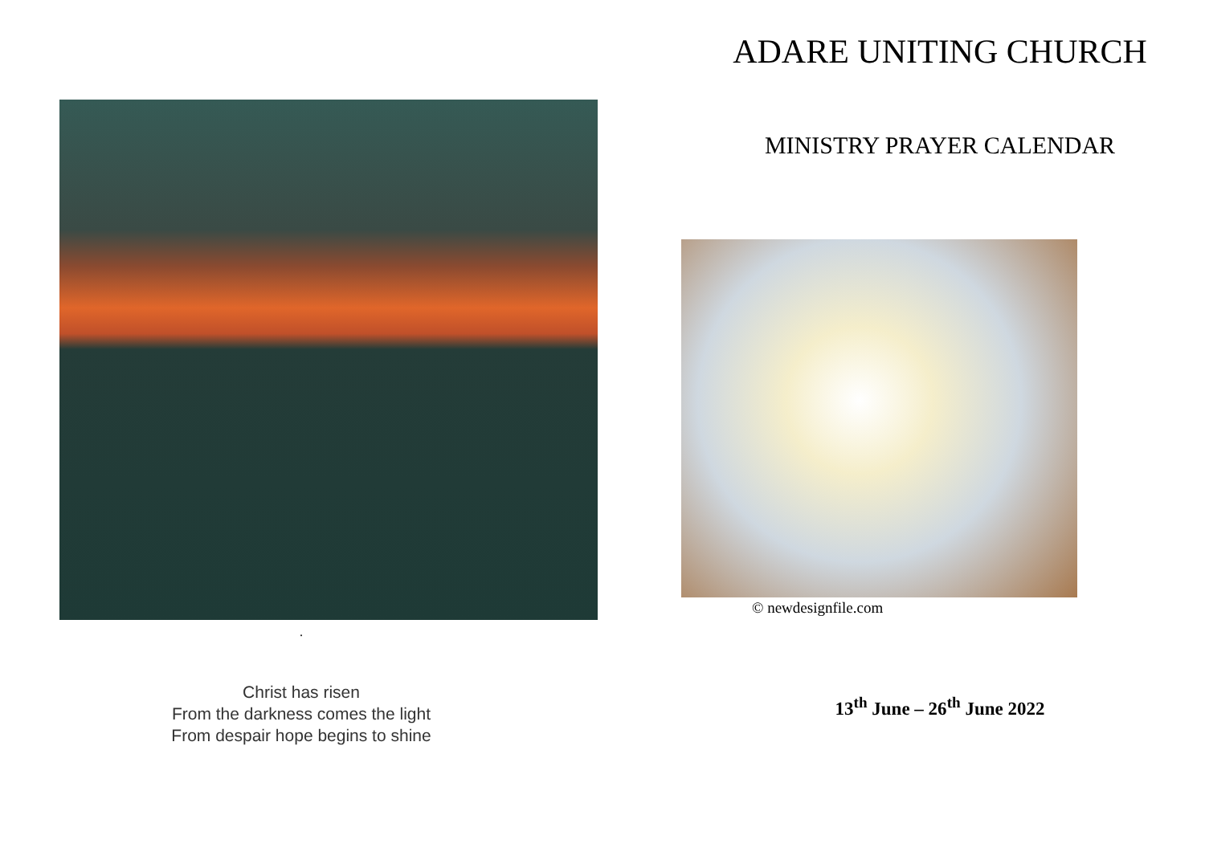.
Christ has risen
From the darkness comes the light
From despair hope begins to shine
ADARE UNITING CHURCH
MINISTRY PRAYER CALENDAR
© newdesignfile.com
13<sup>th</sup> June – 26<sup>th</sup> June 2022